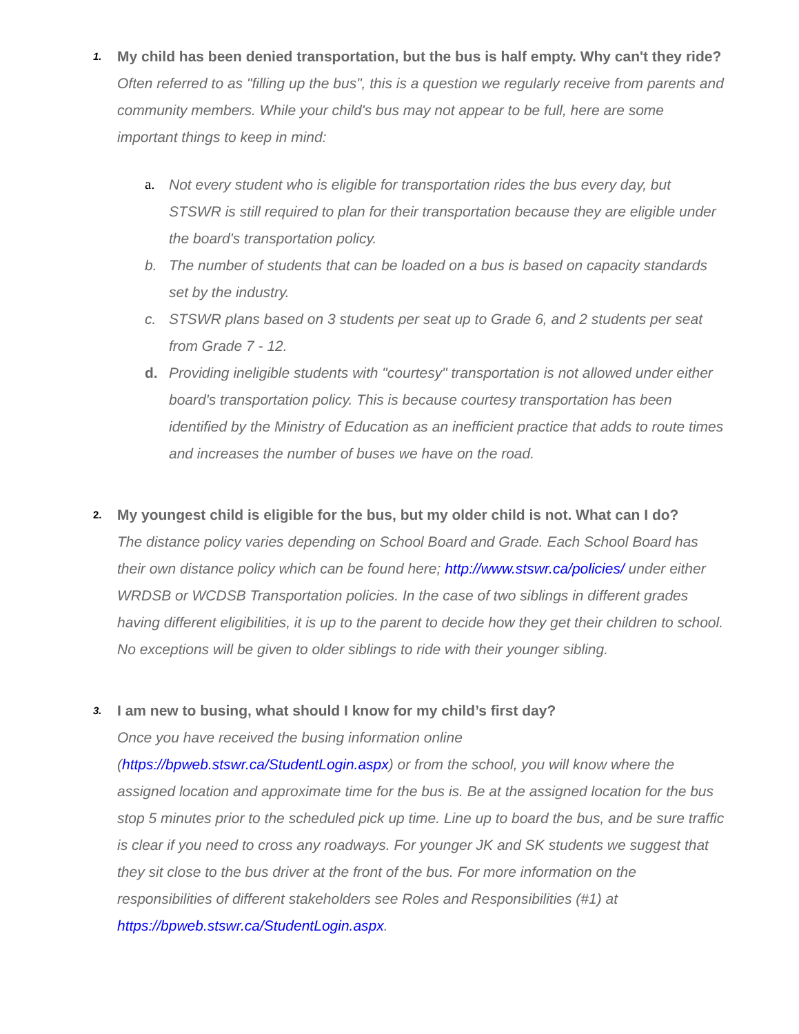1. My child has been denied transportation, but the bus is half empty. Why can't they ride?
Often referred to as "filling up the bus", this is a question we regularly receive from parents and community members. While your child's bus may not appear to be full, here are some important things to keep in mind:
a. Not every student who is eligible for transportation rides the bus every day, but STSWR is still required to plan for their transportation because they are eligible under the board's transportation policy.
b. The number of students that can be loaded on a bus is based on capacity standards set by the industry.
c. STSWR plans based on 3 students per seat up to Grade 6, and 2 students per seat from Grade 7 - 12.
d. Providing ineligible students with "courtesy" transportation is not allowed under either board's transportation policy. This is because courtesy transportation has been identified by the Ministry of Education as an inefficient practice that adds to route times and increases the number of buses we have on the road.
2. My youngest child is eligible for the bus, but my older child is not. What can I do?
The distance policy varies depending on School Board and Grade. Each School Board has their own distance policy which can be found here; http://www.stswr.ca/policies/ under either WRDSB or WCDSB Transportation policies. In the case of two siblings in different grades having different eligibilities, it is up to the parent to decide how they get their children to school. No exceptions will be given to older siblings to ride with their younger sibling.
3. I am new to busing, what should I know for my child’s first day?
Once you have received the busing information online
(https://bpweb.stswr.ca/StudentLogin.aspx) or from the school, you will know where the assigned location and approximate time for the bus is. Be at the assigned location for the bus stop 5 minutes prior to the scheduled pick up time. Line up to board the bus, and be sure traffic is clear if you need to cross any roadways. For younger JK and SK students we suggest that they sit close to the bus driver at the front of the bus. For more information on the responsibilities of different stakeholders see Roles and Responsibilities (#1) at https://bpweb.stswr.ca/StudentLogin.aspx.